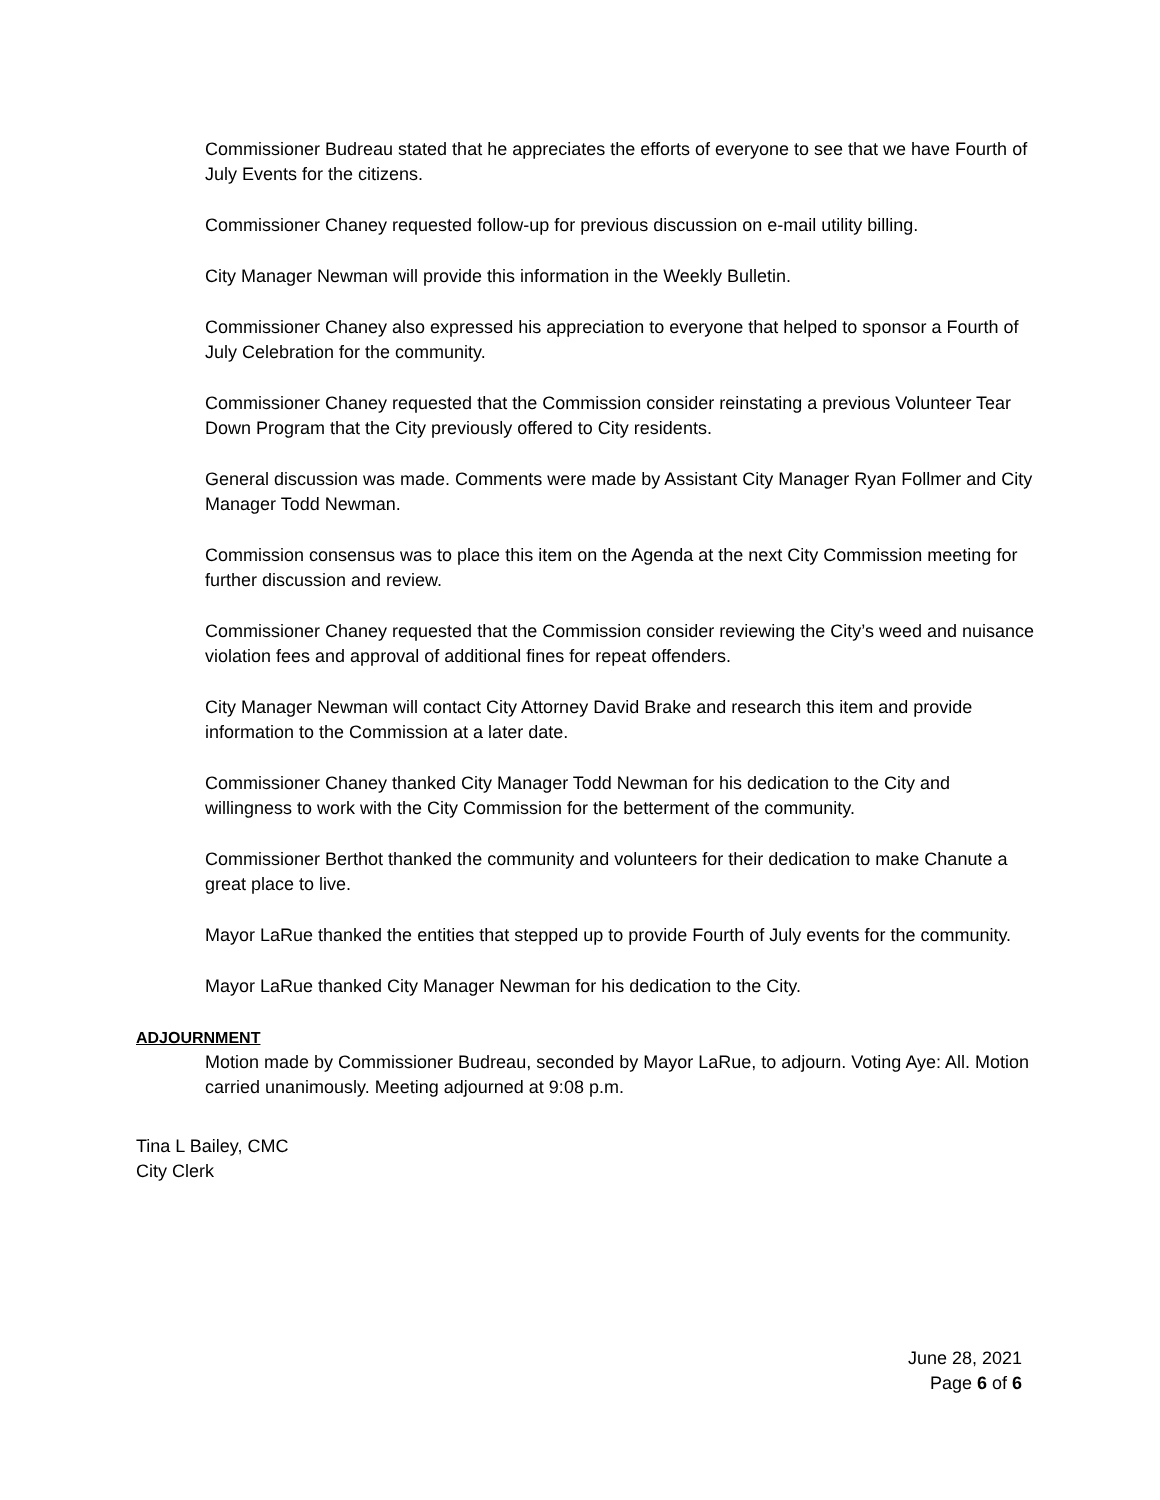Commissioner Budreau stated that he appreciates the efforts of everyone to see that we have Fourth of July Events for the citizens.
Commissioner Chaney requested follow-up for previous discussion on e-mail utility billing.
City Manager Newman will provide this information in the Weekly Bulletin.
Commissioner Chaney also expressed his appreciation to everyone that helped to sponsor a Fourth of July Celebration for the community.
Commissioner Chaney requested that the Commission consider reinstating a previous Volunteer Tear Down Program that the City previously offered to City residents.
General discussion was made. Comments were made by Assistant City Manager Ryan Follmer and City Manager Todd Newman.
Commission consensus was to place this item on the Agenda at the next City Commission meeting for further discussion and review.
Commissioner Chaney requested that the Commission consider reviewing the City’s weed and nuisance violation fees and approval of additional fines for repeat offenders.
City Manager Newman will contact City Attorney David Brake and research this item and provide information to the Commission at a later date.
Commissioner Chaney thanked City Manager Todd Newman for his dedication to the City and willingness to work with the City Commission for the betterment of the community.
Commissioner Berthot thanked the community and volunteers for their dedication to make Chanute a great place to live.
Mayor LaRue thanked the entities that stepped up to provide Fourth of July events for the community.
Mayor LaRue thanked City Manager Newman for his dedication to the City.
ADJOURNMENT
Motion made by Commissioner Budreau, seconded by Mayor LaRue, to adjourn. Voting Aye: All. Motion carried unanimously. Meeting adjourned at 9:08 p.m.
Tina L Bailey, CMC
City Clerk
June 28, 2021
Page 6 of 6